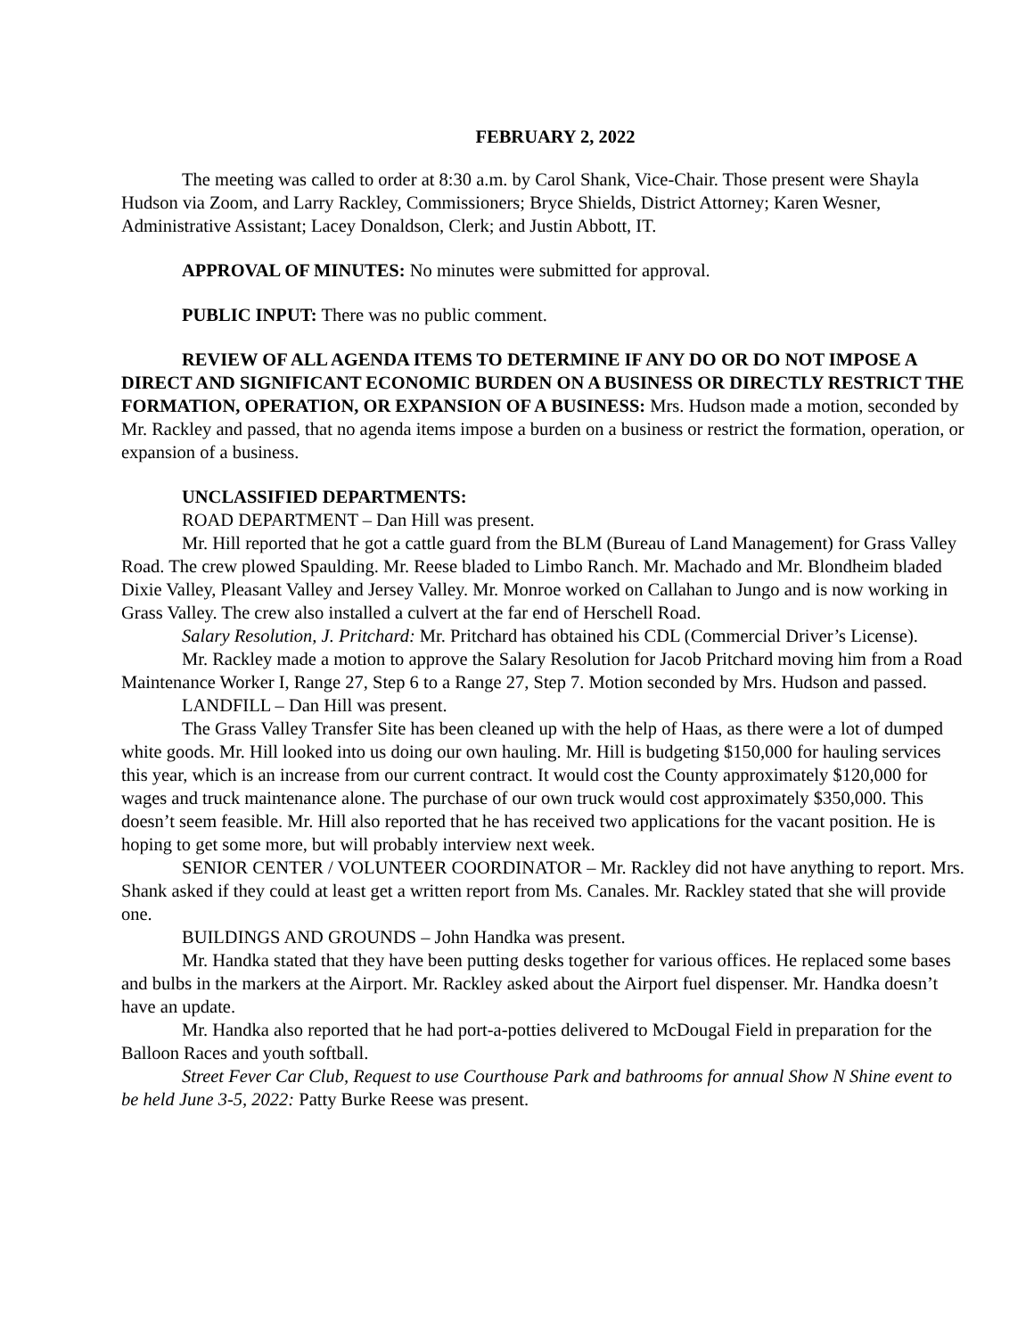FEBRUARY 2, 2022
The meeting was called to order at 8:30 a.m. by Carol Shank, Vice-Chair. Those present were Shayla Hudson via Zoom, and Larry Rackley, Commissioners; Bryce Shields, District Attorney; Karen Wesner, Administrative Assistant; Lacey Donaldson, Clerk; and Justin Abbott, IT.
APPROVAL OF MINUTES: No minutes were submitted for approval.
PUBLIC INPUT: There was no public comment.
REVIEW OF ALL AGENDA ITEMS TO DETERMINE IF ANY DO OR DO NOT IMPOSE A DIRECT AND SIGNIFICANT ECONOMIC BURDEN ON A BUSINESS OR DIRECTLY RESTRICT THE FORMATION, OPERATION, OR EXPANSION OF A BUSINESS: Mrs. Hudson made a motion, seconded by Mr. Rackley and passed, that no agenda items impose a burden on a business or restrict the formation, operation, or expansion of a business.
UNCLASSIFIED DEPARTMENTS:
ROAD DEPARTMENT – Dan Hill was present.
Mr. Hill reported that he got a cattle guard from the BLM (Bureau of Land Management) for Grass Valley Road. The crew plowed Spaulding. Mr. Reese bladed to Limbo Ranch. Mr. Machado and Mr. Blondheim bladed Dixie Valley, Pleasant Valley and Jersey Valley. Mr. Monroe worked on Callahan to Jungo and is now working in Grass Valley. The crew also installed a culvert at the far end of Herschell Road.
Salary Resolution, J. Pritchard: Mr. Pritchard has obtained his CDL (Commercial Driver’s License).
Mr. Rackley made a motion to approve the Salary Resolution for Jacob Pritchard moving him from a Road Maintenance Worker I, Range 27, Step 6 to a Range 27, Step 7. Motion seconded by Mrs. Hudson and passed.
LANDFILL – Dan Hill was present.
The Grass Valley Transfer Site has been cleaned up with the help of Haas, as there were a lot of dumped white goods. Mr. Hill looked into us doing our own hauling. Mr. Hill is budgeting $150,000 for hauling services this year, which is an increase from our current contract. It would cost the County approximately $120,000 for wages and truck maintenance alone. The purchase of our own truck would cost approximately $350,000. This doesn’t seem feasible. Mr. Hill also reported that he has received two applications for the vacant position. He is hoping to get some more, but will probably interview next week.
SENIOR CENTER / VOLUNTEER COORDINATOR – Mr. Rackley did not have anything to report. Mrs. Shank asked if they could at least get a written report from Ms. Canales. Mr. Rackley stated that she will provide one.
BUILDINGS AND GROUNDS – John Handka was present.
Mr. Handka stated that they have been putting desks together for various offices. He replaced some bases and bulbs in the markers at the Airport. Mr. Rackley asked about the Airport fuel dispenser. Mr. Handka doesn’t have an update.
Mr. Handka also reported that he had port-a-potties delivered to McDougal Field in preparation for the Balloon Races and youth softball.
Street Fever Car Club, Request to use Courthouse Park and bathrooms for annual Show N Shine event to be held June 3-5, 2022: Patty Burke Reese was present.